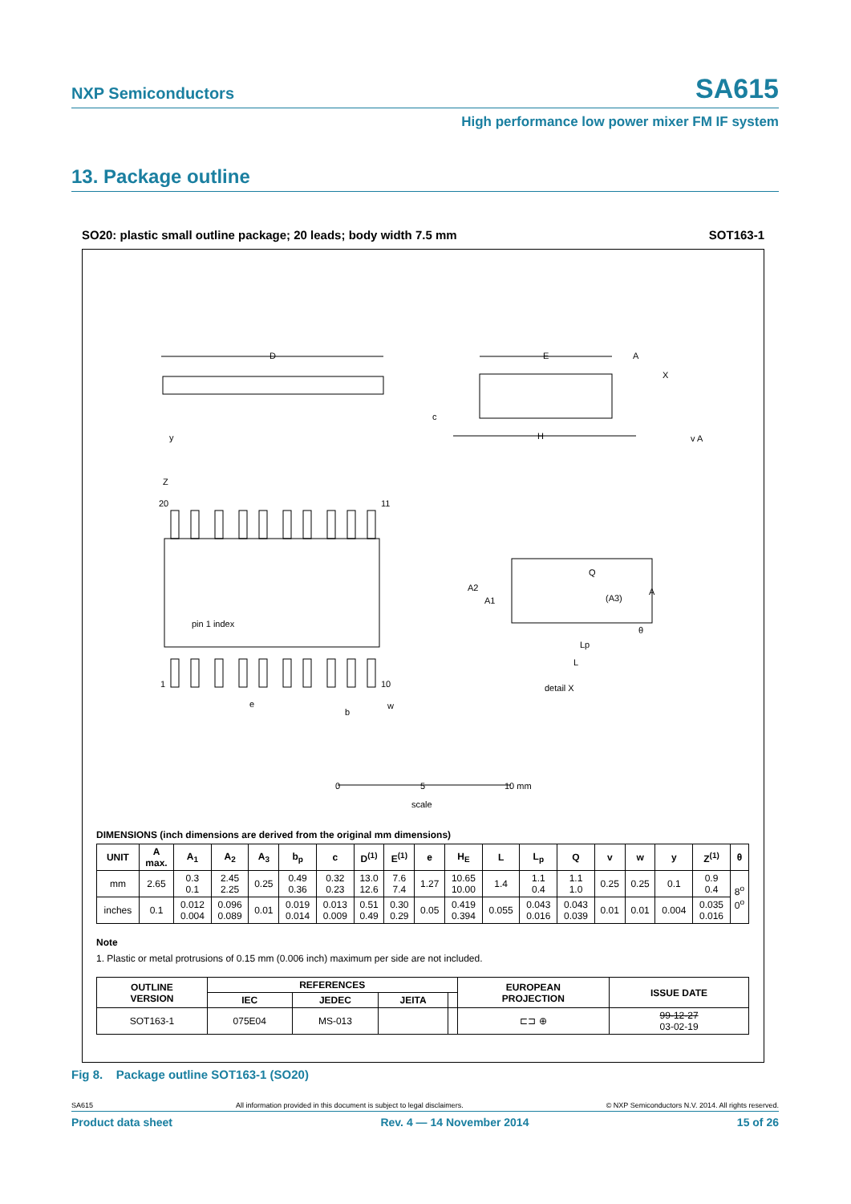NXP Semiconductors SA615
High performance low power mixer FM IF system
13. Package outline
SO20: plastic small outline package; 20 leads; body width 7.5 mm SOT163-1
D
20
11
1
10
pin 1 index
E
H
c
e
b
w
detail X
Q
(A3)
A2
A1
A
Lp
L
θ
A
X
y
Z
v A
0
5
10 mm
scale
DIMENSIONS (inch dimensions are derived from the original mm dimensions)
| UNIT | A max. | A<sub>1</sub> | A<sub>2</sub> | A<sub>3</sub> | b<sub>p</sub> | c | D<sup>(1)</sup> | E<sup>(1)</sup> | e | H<sub>E</sub> | L | L<sub>p</sub> | Q | v | w | y | Z<sup>(1)</sup> | θ |
| --- | --- | --- | --- | --- | --- | --- | --- | --- | --- | --- | --- | --- | --- | --- | --- | --- | --- | --- |
| mm | 2.65 | 0.3 0.1 | 2.45 2.25 | 0.25 | 0.49 0.36 | 0.32 0.23 | 13.0 12.6 | 7.6 7.4 | 1.27 | 10.65 10.00 | 1.4 | 1.1 0.4 | 1.1 1.0 | 0.25 | 0.25 | 0.1 | 0.9 0.4 | 8<sup>o</sup> 0<sup>o</sup> |
| inches | 0.1 | 0.012 0.004 | 0.096 0.089 | 0.01 | 0.019 0.014 | 0.013 0.009 | 0.51 0.49 | 0.30 0.29 | 0.05 | 0.419 0.394 | 0.055 | 0.043 0.016 | 0.043 0.039 | 0.01 | 0.01 | 0.004 | 0.035 0.016 | |
Note
1. Plastic or metal protrusions of 0.15 mm (0.006 inch) maximum per side are not included.
| OUTLINE VERSION | REFERENCES | | | | EUROPEAN PROJECTION | ISSUE DATE |
| --- | --- | --- | --- | --- | --- | --- |
| | IEC | JEDEC | JEITA | | | |
| SOT163-1 | 075E04 | MS-013 | | | ⊏⊐ ⊕ | 99-12-27 03-02-19 |
Fig 8. Package outline SOT163-1 (SO20)
SA615 All information provided in this document is subject to legal disclaimers. © NXP Semiconductors N.V. 2014. All rights reserved.
Product data sheet Rev. 4 — 14 November 2014 15 of 26